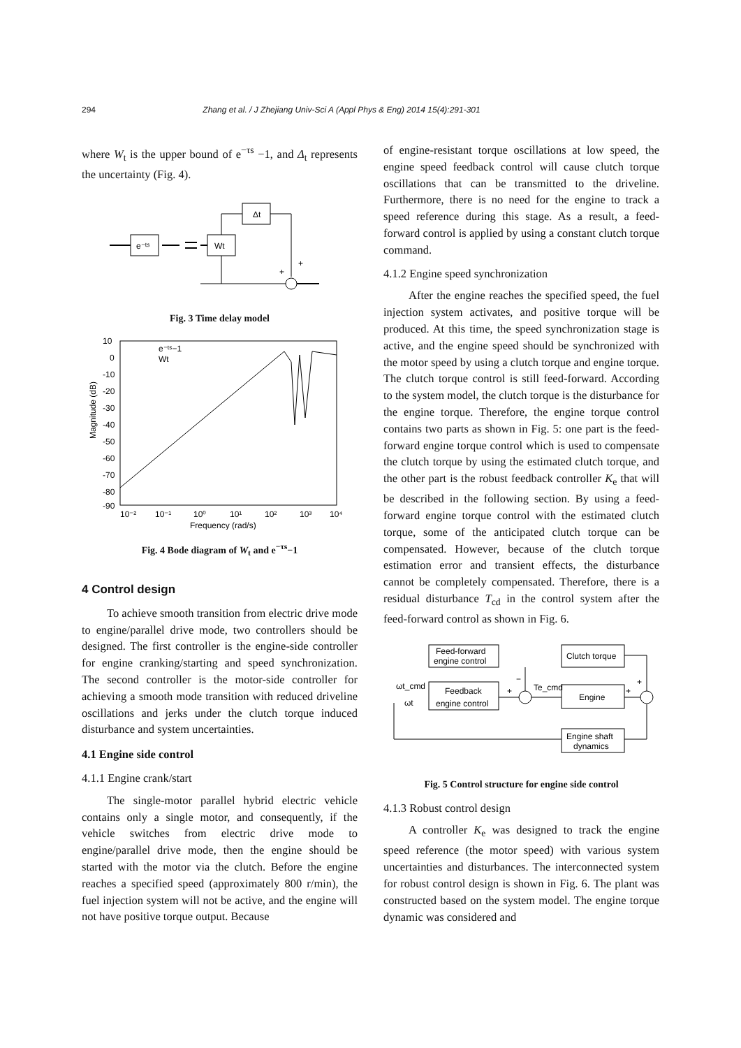294 Zhang et al. / J Zhejiang Univ-Sci A (Appl Phys & Eng) 2014 15(4):291-301
where W<sub>t</sub> is the upper bound of e<sup>−τs</sup> −1, and Δ<sub>t</sub> represents the uncertainty (Fig. 4).
e⁻ᵗˢ
Wt
Δt
+
+
Fig. 3 Time delay model
10
0
-10
-20
-30
-40
-50
-60
-70
-80
-90
Magnitude (dB)
e⁻ᵗˢ−1
Wt
10⁻²
10⁻¹
10⁰
10¹
10²
10³
10⁴
Frequency (rad/s)
Fig. 4 Bode diagram of W<sub>t</sub> and e<sup>−τs</sup>−1
4 Control design
To achieve smooth transition from electric drive mode to engine/parallel drive mode, two controllers should be designed. The first controller is the engine-side controller for engine cranking/starting and speed synchronization. The second controller is the motor-side controller for achieving a smooth mode transition with reduced driveline oscillations and jerks under the clutch torque induced disturbance and system uncertainties.
4.1 Engine side control
4.1.1 Engine crank/start
The single-motor parallel hybrid electric vehicle contains only a single motor, and consequently, if the vehicle switches from electric drive mode to engine/parallel drive mode, then the engine should be started with the motor via the clutch. Before the engine reaches a specified speed (approximately 800 r/min), the fuel injection system will not be active, and the engine will not have positive torque output. Because
of engine-resistant torque oscillations at low speed, the engine speed feedback control will cause clutch torque oscillations that can be transmitted to the driveline. Furthermore, there is no need for the engine to track a speed reference during this stage. As a result, a feed-forward control is applied by using a constant clutch torque command.
4.1.2 Engine speed synchronization
After the engine reaches the specified speed, the fuel injection system activates, and positive torque will be produced. At this time, the speed synchronization stage is active, and the engine speed should be synchronized with the motor speed by using a clutch torque and engine torque. The clutch torque control is still feed-forward. According to the system model, the clutch torque is the disturbance for the engine torque. Therefore, the engine torque control contains two parts as shown in Fig. 5: one part is the feed-forward engine torque control which is used to compensate the clutch torque by using the estimated clutch torque, and the other part is the robust feedback controller K<sub>e</sub> that will be described in the following section. By using a feed-forward engine torque control with the estimated clutch torque, some of the anticipated clutch torque can be compensated. However, because of the clutch torque estimation error and transient effects, the disturbance cannot be completely compensated. Therefore, there is a residual disturbance T<sub>cd</sub> in the control system after the feed-forward control as shown in Fig. 6.
Feed-forward
engine control
Clutch torque
ωt_cmd
ωt
Feedback
engine control
+
−
Te_cmd
Engine
+
+
Engine shaft
dynamics
Fig. 5 Control structure for engine side control
4.1.3 Robust control design
A controller K<sub>e</sub> was designed to track the engine speed reference (the motor speed) with various system uncertainties and disturbances. The interconnected system for robust control design is shown in Fig. 6. The plant was constructed based on the system model. The engine torque dynamic was considered and